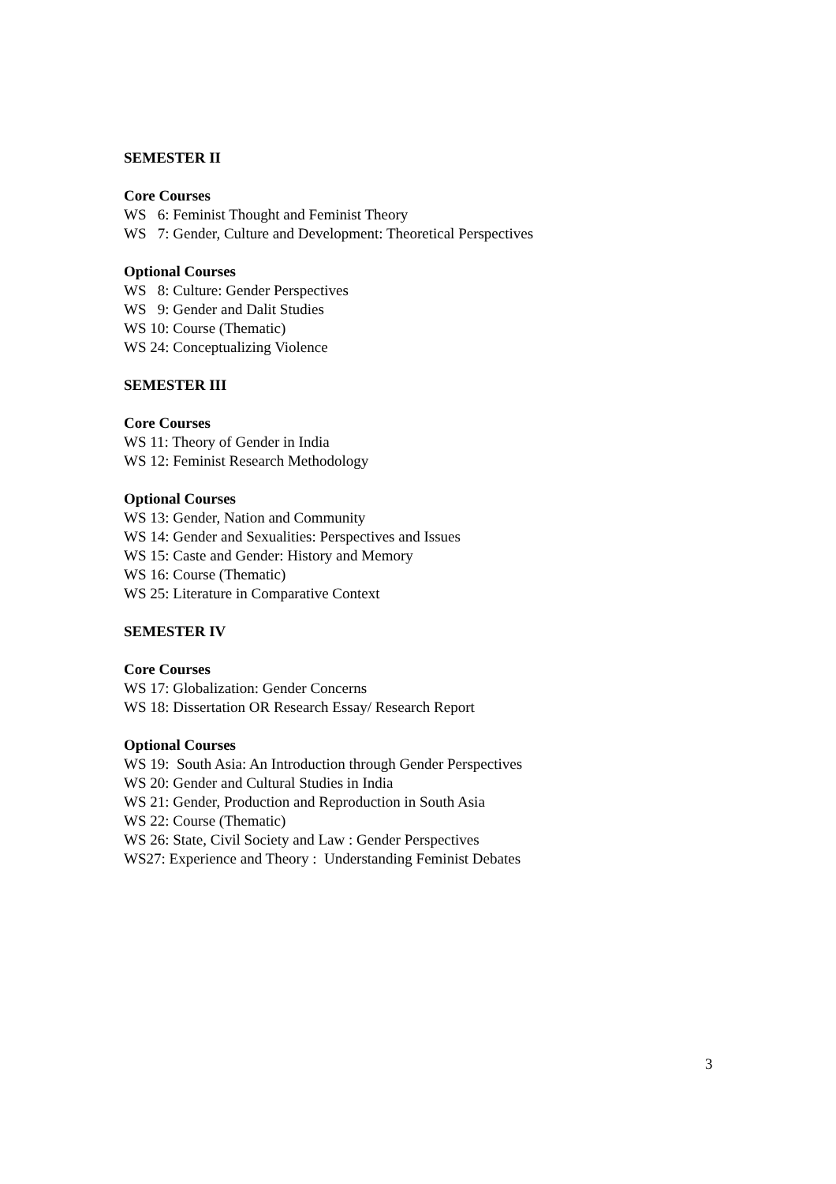SEMESTER II
Core Courses
WS 6: Feminist Thought and Feminist Theory
WS 7: Gender, Culture and Development: Theoretical Perspectives
Optional Courses
WS 8: Culture: Gender Perspectives
WS 9: Gender and Dalit Studies
WS 10: Course (Thematic)
WS 24: Conceptualizing Violence
SEMESTER III
Core Courses
WS 11: Theory of Gender in India
WS 12: Feminist Research Methodology
Optional Courses
WS 13: Gender, Nation and Community
WS 14: Gender and Sexualities: Perspectives and Issues
WS 15: Caste and Gender: History and Memory
WS 16: Course (Thematic)
WS 25: Literature in Comparative Context
SEMESTER IV
Core Courses
WS 17: Globalization: Gender Concerns
WS 18: Dissertation OR Research Essay/ Research Report
Optional Courses
WS 19: South Asia: An Introduction through Gender Perspectives
WS 20: Gender and Cultural Studies in India
WS 21: Gender, Production and Reproduction in South Asia
WS 22: Course (Thematic)
WS 26: State, Civil Society and Law : Gender Perspectives
WS27: Experience and Theory : Understanding Feminist Debates
3